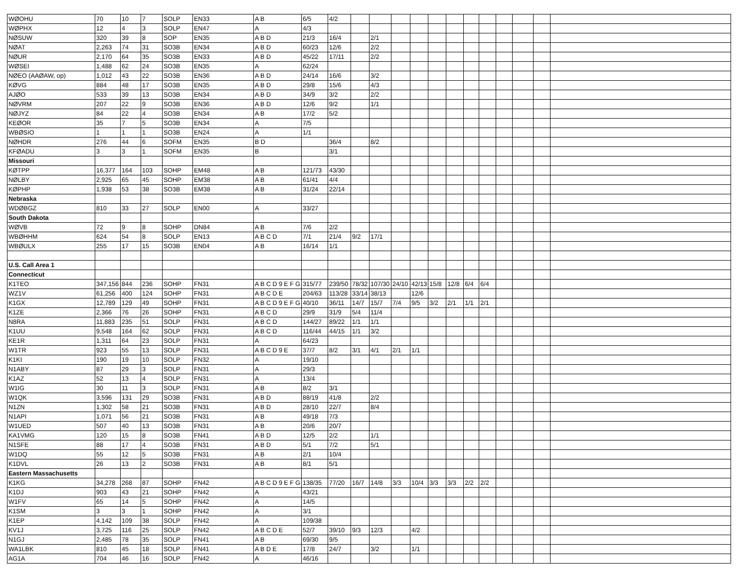| WØOHU | 70 | 10 | 7 | SOLP | EN33 | A B | 6/5 | 4/2 | | | | | | | | | | | | |
| WØPHX | 12 | 4 | 3 | SOLP | EN47 | A | 4/3 | | | | | | | | | | | | | |
| NØSUW | 320 | 39 | 8 | SOP | EN35 | A B D | 21/3 | 16/4 | | 2/1 | | | | | | | | | | |
| NØAT | 2,263 | 74 | 31 | SO3B | EN34 | A B D | 60/23 | 12/6 | | 2/2 | | | | | | | | | | |
| NØUR | 2,170 | 64 | 35 | SO3B | EN33 | A B D | 45/22 | 17/11 | | 2/2 | | | | | | | | | | |
| WØSEI | 1,488 | 62 | 24 | SO3B | EN35 | A | 62/24 | | | | | | | | | | | | | |
| NØEO (AAØAW, op) | 1,012 | 43 | 22 | SO3B | EN36 | A B D | 24/14 | 16/6 | | 3/2 | | | | | | | | | | |
| KØVG | 884 | 48 | 17 | SO3B | EN35 | A B D | 29/8 | 15/6 | | 4/3 | | | | | | | | | | |
| AJØO | 533 | 39 | 13 | SO3B | EN34 | A B D | 34/9 | 3/2 | | 2/2 | | | | | | | | | | |
| NØVRM | 207 | 22 | 9 | SO3B | EN36 | A B D | 12/6 | 9/2 | | 1/1 | | | | | | | | | | |
| NØJYZ | 84 | 22 | 4 | SO3B | EN34 | A B | 17/2 | 5/2 | | | | | | | | | | | | |
| KEØOR | 35 | 7 | 5 | SO3B | EN34 | A | 7/5 | | | | | | | | | | | | | |
| WBØSIO | 1 | 1 | 1 | SO3B | EN24 | A | 1/1 | | | | | | | | | | | | | |
| NØHDR | 276 | 44 | 6 | SOFM | EN35 | B D | | 36/4 | | 8/2 | | | | | | | | | | |
| KFØADU | 3 | 3 | 1 | SOFM | EN35 | B | | 3/1 | | | | | | | | | | | | |
| Missouri | | | | | | | | | | | | | | | | | | | | |
| KØTPP | 16,377 | 164 | 103 | SOHP | EM48 | A B | 121/73 | 43/30 | | | | | | | | | | | | |
| NØLBY | 2,925 | 65 | 45 | SOHP | EM38 | A B | 61/41 | 4/4 | | | | | | | | | | | | |
| KØPHP | 1,938 | 53 | 38 | SO3B | EM38 | A B | 31/24 | 22/14 | | | | | | | | | | | | |
| Nebraska | | | | | | | | | | | | | | | | | | | | |
| WDØBGZ | 810 | 33 | 27 | SOLP | EN00 | A | 33/27 | | | | | | | | | | | | | |
| South Dakota | | | | | | | | | | | | | | | | | | | | |
| WØVB | 72 | 9 | 8 | SOHP | DN84 | A B | 7/6 | 2/2 | | | | | | | | | | | | |
| WBØHHM | 624 | 54 | 8 | SOLP | EN13 | A B C D | 7/1 | 21/4 | 9/2 | 17/1 | | | | | | | | | | |
| WBØULX | 255 | 17 | 15 | SO3B | EN04 | A B | 16/14 | 1/1 | | | | | | | | | | | | |
| U.S. Call Area 1 | | | | | | | | | | | | | | | | | | | | |
| Connecticut | | | | | | | | | | | | | | | | | | | | |
| K1TEO | 347,156 | 844 | 236 | SOHP | FN31 | A B C D 9 E F G | 315/77 | 239/50 | 78/32 | 107/30 | 24/10 | 42/13 | 15/8 | 12/8 | 6/4 | 6/4 | | | | |
| WZ1V | 61,256 | 400 | 124 | SOHP | FN31 | A B C D E | 204/63 | 113/28 | 33/14 | 38/13 | | 12/6 | | | | | | | | |
| K1GX | 12,789 | 129 | 49 | SOHP | FN31 | A B C D 9 E F G | 40/10 | 36/11 | 14/7 | 15/7 | 7/4 | 9/5 | 3/2 | 2/1 | 1/1 | 2/1 | | | | |
| K1ZE | 2,366 | 76 | 26 | SOHP | FN31 | A B C D | 29/9 | 31/9 | 5/4 | 11/4 | | | | | | | | | | |
| N8RA | 11,883 | 235 | 51 | SOLP | FN31 | A B C D | 144/27 | 89/22 | 1/1 | 1/1 | | | | | | | | | | |
| K1UU | 9,548 | 164 | 62 | SOLP | FN31 | A B C D | 116/44 | 44/15 | 1/1 | 3/2 | | | | | | | | | | |
| KE1R | 1,311 | 64 | 23 | SOLP | FN31 | A | 64/23 | | | | | | | | | | | | | |
| W1TR | 923 | 55 | 13 | SOLP | FN31 | A B C D 9 E | 37/7 | 8/2 | 3/1 | 4/1 | 2/1 | 1/1 | | | | | | | | |
| K1KI | 190 | 19 | 10 | SOLP | FN32 | A | 19/10 | | | | | | | | | | | | | |
| N1ABY | 87 | 29 | 3 | SOLP | FN31 | A | 29/3 | | | | | | | | | | | | | |
| K1AZ | 52 | 13 | 4 | SOLP | FN31 | A | 13/4 | | | | | | | | | | | | | |
| W1IG | 30 | 11 | 3 | SOLP | FN31 | A B | 8/2 | 3/1 | | | | | | | | | | | | |
| W1QK | 3,596 | 131 | 29 | SO3B | FN31 | A B D | 88/19 | 41/8 | | 2/2 | | | | | | | | | | |
| N1ZN | 1,302 | 58 | 21 | SO3B | FN31 | A B D | 28/10 | 22/7 | | 8/4 | | | | | | | | | | |
| N1API | 1,071 | 56 | 21 | SO3B | FN31 | A B | 49/18 | 7/3 | | | | | | | | | | | | |
| W1UED | 507 | 40 | 13 | SO3B | FN31 | A B | 20/6 | 20/7 | | | | | | | | | | | | |
| KA1VMG | 120 | 15 | 8 | SO3B | FN41 | A B D | 12/5 | 2/2 | | 1/1 | | | | | | | | | | |
| N1SFE | 88 | 17 | 4 | SO3B | FN31 | A B D | 5/1 | 7/2 | | 5/1 | | | | | | | | | | |
| W1DQ | 55 | 12 | 5 | SO3B | FN31 | A B | 2/1 | 10/4 | | | | | | | | | | | | |
| K1DVL | 26 | 13 | 2 | SO3B | FN31 | A B | 8/1 | 5/1 | | | | | | | | | | | | |
| Eastern Massachusetts | | | | | | | | | | | | | | | | | | | | |
| K1KG | 34,278 | 268 | 87 | SOHP | FN42 | A B C D 9 E F G | 138/35 | 77/20 | 16/7 | 14/8 | 3/3 | 10/4 | 3/3 | 3/3 | 2/2 | 2/2 | | | | |
| K1DJ | 903 | 43 | 21 | SOHP | FN42 | A | 43/21 | | | | | | | | | | | | | |
| W1FV | 65 | 14 | 5 | SOHP | FN42 | A | 14/5 | | | | | | | | | | | | | |
| K1SM | 3 | 3 | 1 | SOHP | FN42 | A | 3/1 | | | | | | | | | | | | | |
| K1EP | 4,142 | 109 | 38 | SOLP | FN42 | A | 109/38 | | | | | | | | | | | | | |
| KV1J | 3,725 | 116 | 25 | SOLP | FN42 | A B C D E | 52/7 | 39/10 | 9/3 | 12/3 | | 4/2 | | | | | | | | |
| N1GJ | 2,485 | 78 | 35 | SOLP | FN41 | A B | 69/30 | 9/5 | | | | | | | | | | | | |
| WA1LBK | 810 | 45 | 18 | SOLP | FN41 | A B D E | 17/8 | 24/7 | | 3/2 | | 1/1 | | | | | | | | |
| AG1A | 704 | 46 | 16 | SOLP | FN42 | A | 46/16 | | | | | | | | | | | | | |